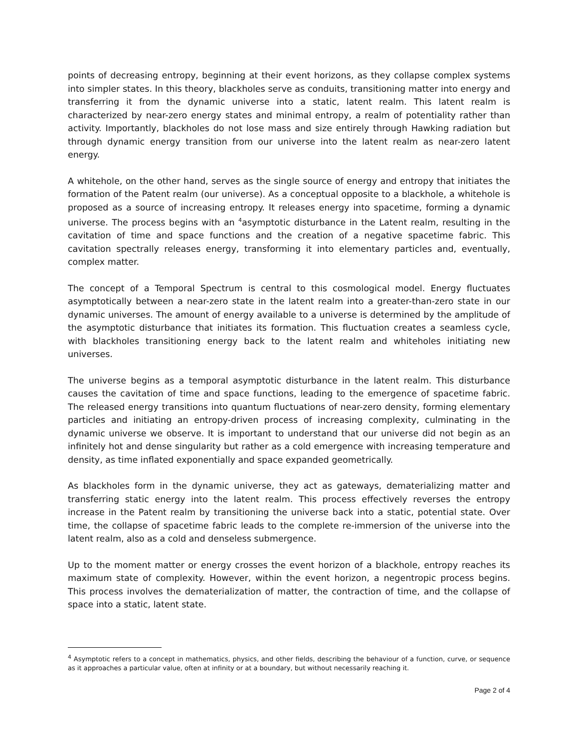points of decreasing entropy, beginning at their event horizons, as they collapse complex systems into simpler states. In this theory, blackholes serve as conduits, transitioning matter into energy and transferring it from the dynamic universe into a static, latent realm. This latent realm is characterized by near-zero energy states and minimal entropy, a realm of potentiality rather than activity. Importantly, blackholes do not lose mass and size entirely through Hawking radiation but through dynamic energy transition from our universe into the latent realm as near-zero latent energy.
A whitehole, on the other hand, serves as the single source of energy and entropy that initiates the formation of the Patent realm (our universe). As a conceptual opposite to a blackhole, a whitehole is proposed as a source of increasing entropy. It releases energy into spacetime, forming a dynamic universe. The process begins with an <sup>4</sup>asymptotic disturbance in the Latent realm, resulting in the cavitation of time and space functions and the creation of a negative spacetime fabric. This cavitation spectrally releases energy, transforming it into elementary particles and, eventually, complex matter.
The concept of a Temporal Spectrum is central to this cosmological model. Energy fluctuates asymptotically between a near-zero state in the latent realm into a greater-than-zero state in our dynamic universes. The amount of energy available to a universe is determined by the amplitude of the asymptotic disturbance that initiates its formation. This fluctuation creates a seamless cycle, with blackholes transitioning energy back to the latent realm and whiteholes initiating new universes.
The universe begins as a temporal asymptotic disturbance in the latent realm. This disturbance causes the cavitation of time and space functions, leading to the emergence of spacetime fabric. The released energy transitions into quantum fluctuations of near-zero density, forming elementary particles and initiating an entropy-driven process of increasing complexity, culminating in the dynamic universe we observe. It is important to understand that our universe did not begin as an infinitely hot and dense singularity but rather as a cold emergence with increasing temperature and density, as time inflated exponentially and space expanded geometrically.
As blackholes form in the dynamic universe, they act as gateways, dematerializing matter and transferring static energy into the latent realm. This process effectively reverses the entropy increase in the Patent realm by transitioning the universe back into a static, potential state. Over time, the collapse of spacetime fabric leads to the complete re-immersion of the universe into the latent realm, also as a cold and denseless submergence.
Up to the moment matter or energy crosses the event horizon of a blackhole, entropy reaches its maximum state of complexity. However, within the event horizon, a negentropic process begins. This process involves the dematerialization of matter, the contraction of time, and the collapse of space into a static, latent state.
<sup>4</sup> Asymptotic refers to a concept in mathematics, physics, and other fields, describing the behaviour of a function, curve, or sequence as it approaches a particular value, often at infinity or at a boundary, but without necessarily reaching it.
Page 2 of 4